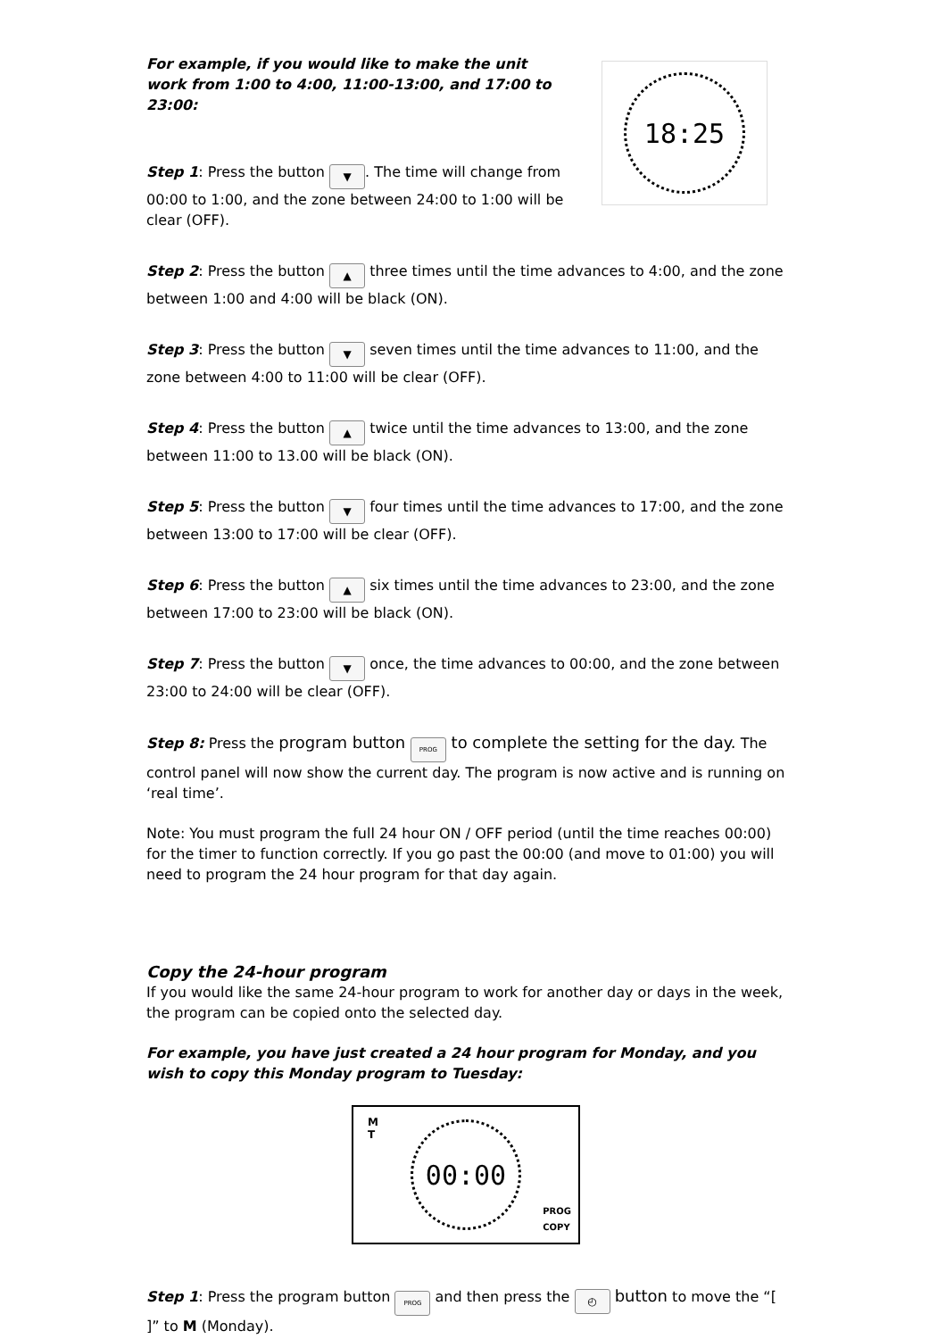18:25
For example, if you would like to make the unit work from 1:00 to 4:00, 11:00-13:00, and 17:00 to 23:00:
Step 1: Press the button ▼. The time will change from 00:00 to 1:00, and the zone between 24:00 to 1:00 will be clear (OFF).
Step 2: Press the button ▲ three times until the time advances to 4:00, and the zone between 1:00 and 4:00 will be black (ON).
Step 3: Press the button ▼ seven times until the time advances to 11:00, and the zone between 4:00 to 11:00 will be clear (OFF).
Step 4: Press the button ▲ twice until the time advances to 13:00, and the zone between 11:00 to 13.00 will be black (ON).
Step 5: Press the button ▼ four times until the time advances to 17:00, and the zone between 13:00 to 17:00 will be clear (OFF).
Step 6: Press the button ▲ six times until the time advances to 23:00, and the zone between 17:00 to 23:00 will be black (ON).
Step 7: Press the button ▼ once, the time advances to 00:00, and the zone between 23:00 to 24:00 will be clear (OFF).
Step 8: Press the program button PROG to complete the setting for the day. The control panel will now show the current day. The program is now active and is running on ‘real time’.
Note: You must program the full 24 hour ON / OFF period (until the time reaches 00:00) for the timer to function correctly. If you go past the 00:00 (and move to 01:00) you will need to program the 24 hour program for that day again.
Copy the 24-hour program
If you would like the same 24-hour program to work for another day or days in the week, the program can be copied onto the selected day.
For example, you have just created a 24 hour program for Monday, and you wish to copy this Monday program to Tuesday:
M
T
00:00
PROG
COPY
Step 1: Press the program button PROG and then press the ◴ button to move the “[ ]” to M (Monday).